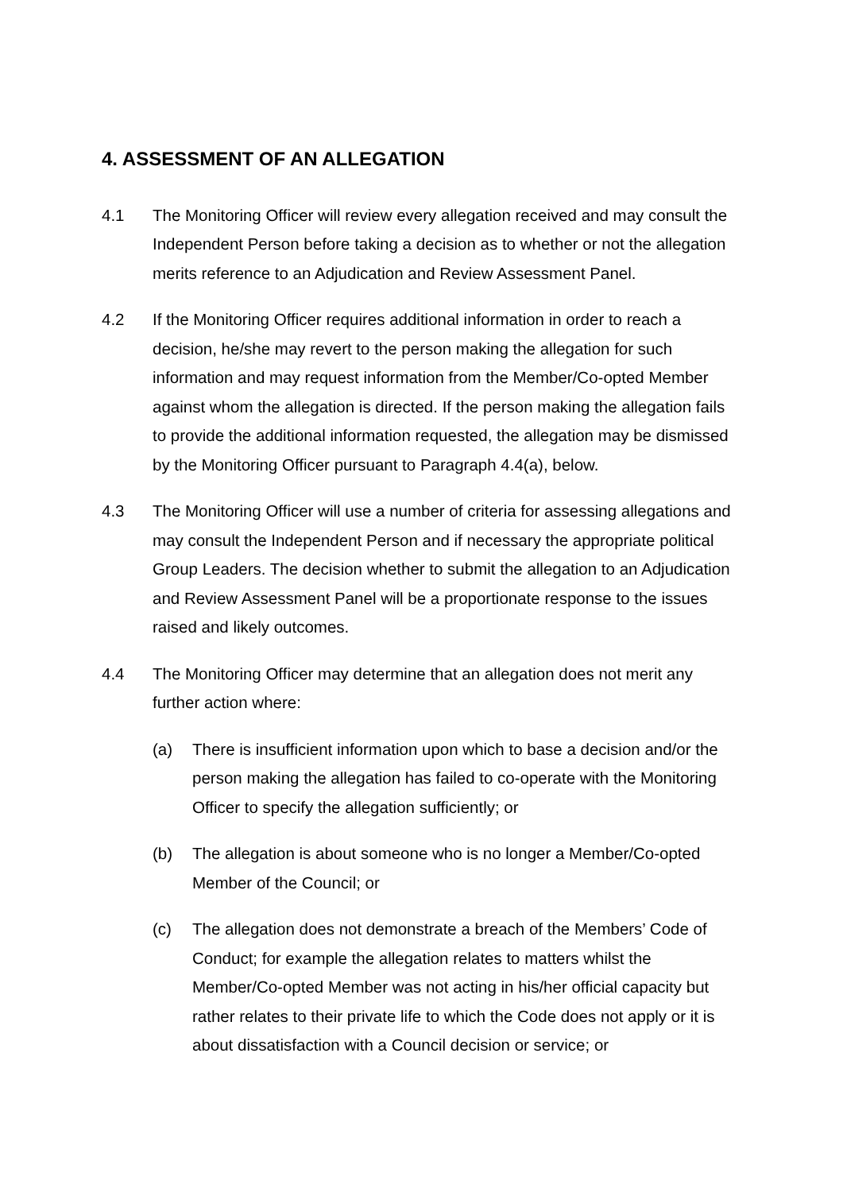4. ASSESSMENT OF AN ALLEGATION
4.1 The Monitoring Officer will review every allegation received and may consult the Independent Person before taking a decision as to whether or not the allegation merits reference to an Adjudication and Review Assessment Panel.
4.2 If the Monitoring Officer requires additional information in order to reach a decision, he/she may revert to the person making the allegation for such information and may request information from the Member/Co-opted Member against whom the allegation is directed. If the person making the allegation fails to provide the additional information requested, the allegation may be dismissed by the Monitoring Officer pursuant to Paragraph 4.4(a), below.
4.3 The Monitoring Officer will use a number of criteria for assessing allegations and may consult the Independent Person and if necessary the appropriate political Group Leaders. The decision whether to submit the allegation to an Adjudication and Review Assessment Panel will be a proportionate response to the issues raised and likely outcomes.
4.4 The Monitoring Officer may determine that an allegation does not merit any further action where:
(a) There is insufficient information upon which to base a decision and/or the person making the allegation has failed to co-operate with the Monitoring Officer to specify the allegation sufficiently; or
(b) The allegation is about someone who is no longer a Member/Co-opted Member of the Council; or
(c) The allegation does not demonstrate a breach of the Members’ Code of Conduct; for example the allegation relates to matters whilst the Member/Co-opted Member was not acting in his/her official capacity but rather relates to their private life to which the Code does not apply or it is about dissatisfaction with a Council decision or service; or